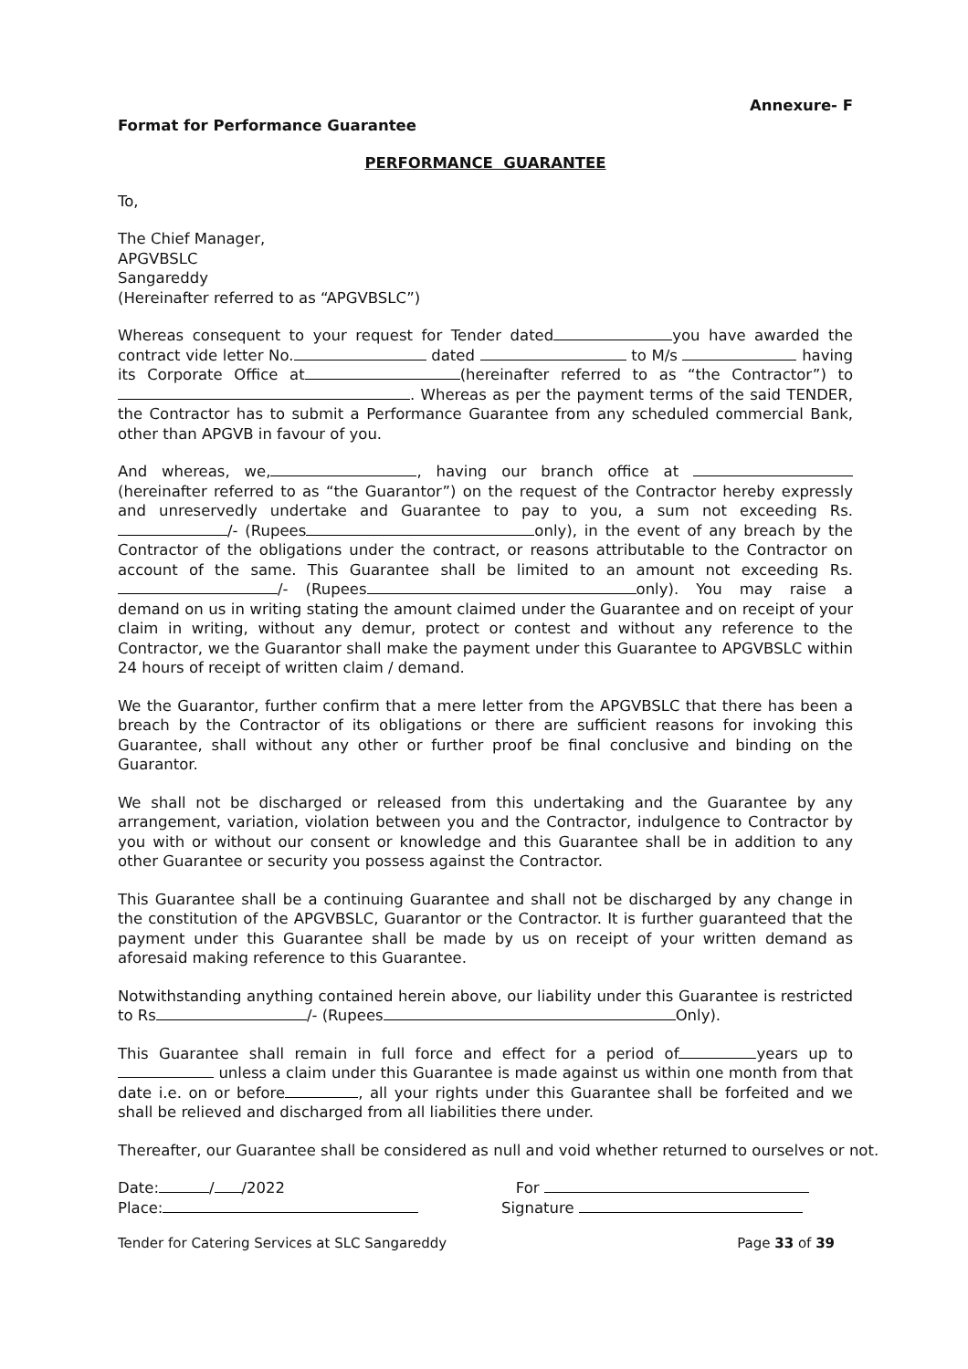Annexure- F
Format for Performance Guarantee
PERFORMANCE GUARANTEE
To,
The Chief Manager,
APGVBSLC
Sangareddy
(Hereinafter referred to as “APGVBSLC”)
Whereas consequent to your request for Tender dated you have awarded the contract vide letter No. dated to M/s having its Corporate Office at (hereinafter referred to as “the Contractor”) to . Whereas as per the payment terms of the said TENDER, the Contractor has to submit a Performance Guarantee from any scheduled commercial Bank, other than APGVB in favour of you.
And whereas, we, , having our branch office at (hereinafter referred to as “the Guarantor”) on the request of the Contractor hereby expressly and unreservedly undertake and Guarantee to pay to you, a sum not exceeding Rs. /- (Rupees only), in the event of any breach by the Contractor of the obligations under the contract, or reasons attributable to the Contractor on account of the same. This Guarantee shall be limited to an amount not exceeding Rs. /- (Rupees only). You may raise a demand on us in writing stating the amount claimed under the Guarantee and on receipt of your claim in writing, without any demur, protect or contest and without any reference to the Contractor, we the Guarantor shall make the payment under this Guarantee to APGVBSLC within 24 hours of receipt of written claim / demand.
We the Guarantor, further confirm that a mere letter from the APGVBSLC that there has been a breach by the Contractor of its obligations or there are sufficient reasons for invoking this Guarantee, shall without any other or further proof be final conclusive and binding on the Guarantor.
We shall not be discharged or released from this undertaking and the Guarantee by any arrangement, variation, violation between you and the Contractor, indulgence to Contractor by you with or without our consent or knowledge and this Guarantee shall be in addition to any other Guarantee or security you possess against the Contractor.
This Guarantee shall be a continuing Guarantee and shall not be discharged by any change in the constitution of the APGVBSLC, Guarantor or the Contractor. It is further guaranteed that the payment under this Guarantee shall be made by us on receipt of your written demand as aforesaid making reference to this Guarantee.
Notwithstanding anything contained herein above, our liability under this Guarantee is restricted to Rs /- (Rupees Only).
This Guarantee shall remain in full force and effect for a period of years up to unless a claim under this Guarantee is made against us within one month from that date i.e. on or before , all your rights under this Guarantee shall be forfeited and we shall be relieved and discharged from all liabilities there under.
Thereafter, our Guarantee shall be considered as null and void whether returned to ourselves or not.
Date: / /2022
Place:
For
Signature
Tender for Catering Services at SLC Sangareddy Page 33 of 39